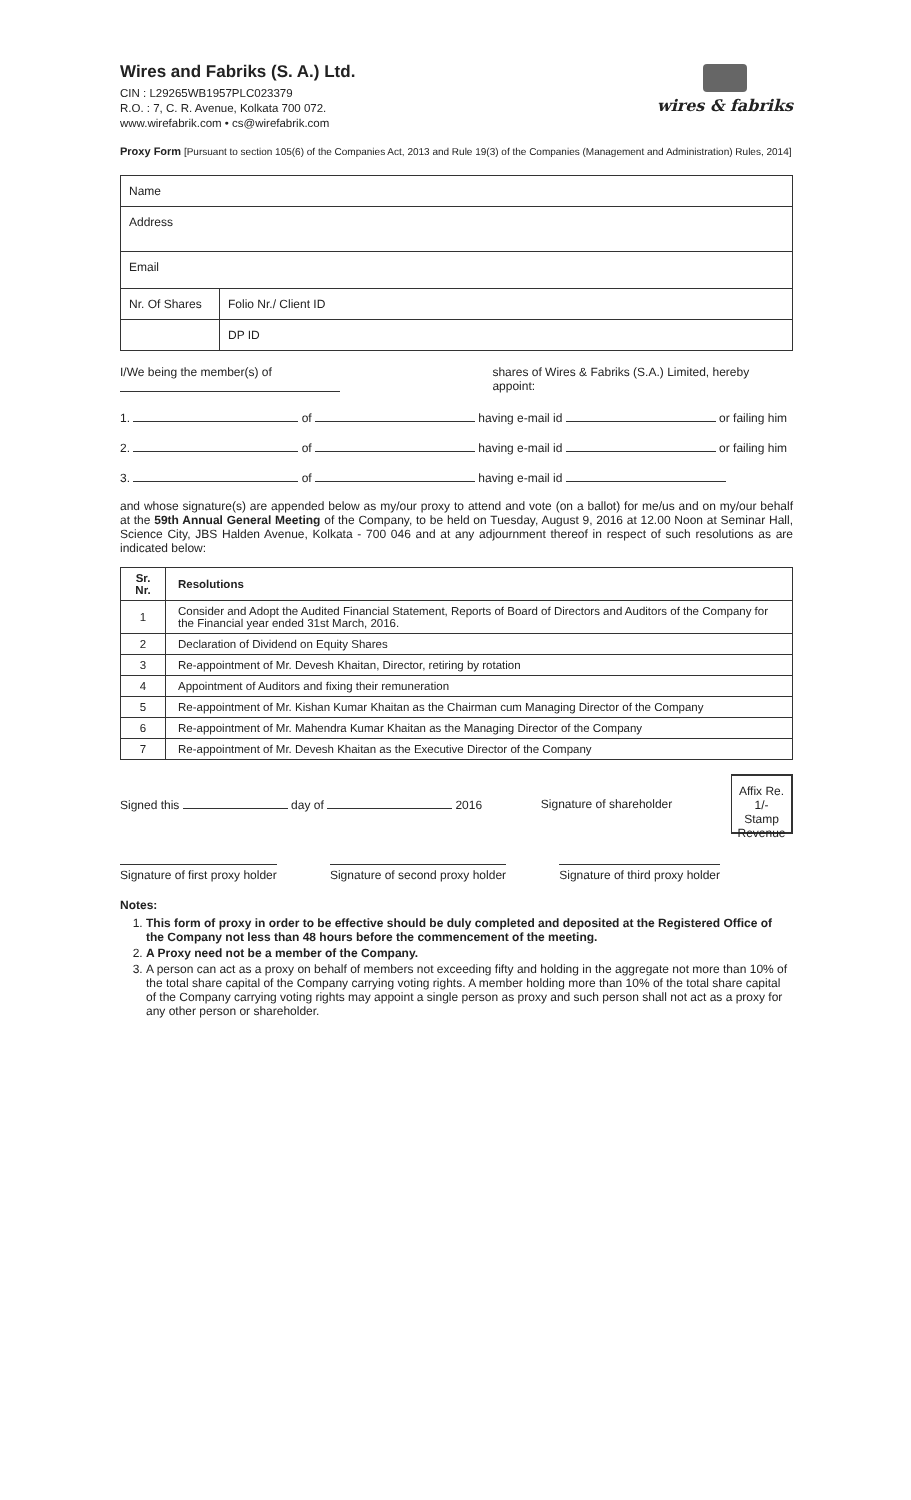Wires and Fabriks (S. A.) Ltd.
CIN : L29265WB1957PLC023379
R.O. : 7, C. R. Avenue, Kolkata 700 072.
www.wirefabrik.com • cs@wirefabrik.com
wires & fabriks
Proxy Form [Pursuant to section 105(6) of the Companies Act, 2013 and Rule 19(3) of the Companies (Management and Administration) Rules, 2014]
| Name | |
| Address | |
| Email | |
| Nr. Of Shares | Folio Nr./ Client ID |
| | DP ID |
I/We being the member(s) of shares of Wires & Fabriks (S.A.) Limited, hereby appoint:
1. of having e-mail id or failing him
2. of having e-mail id or failing him
3. of having e-mail id
and whose signature(s) are appended below as my/our proxy to attend and vote (on a ballot) for me/us and on my/our behalf at the 59th Annual General Meeting of the Company, to be held on Tuesday, August 9, 2016 at 12.00 Noon at Seminar Hall, Science City, JBS Halden Avenue, Kolkata - 700 046 and at any adjournment thereof in respect of such resolutions as are indicated below:
| Sr. Nr. | Resolutions |
| --- | --- |
| 1 | Consider and Adopt the Audited Financial Statement, Reports of Board of Directors and Auditors of the Company for the Financial year ended 31st March, 2016. |
| 2 | Declaration of Dividend on Equity Shares |
| 3 | Re-appointment of Mr. Devesh Khaitan, Director, retiring by rotation |
| 4 | Appointment of Auditors and fixing their remuneration |
| 5 | Re-appointment of Mr. Kishan Kumar Khaitan as the Chairman cum Managing Director of the Company |
| 6 | Re-appointment of Mr. Mahendra Kumar Khaitan as the Managing Director of the Company |
| 7 | Re-appointment of Mr. Devesh Khaitan as the Executive Director of the Company |
Signed this day of 2016 Signature of shareholder
Affix Re. 1/-
Stamp
Revenue
Signature of first proxy holder Signature of second proxy holder Signature of third proxy holder
Notes:
1. This form of proxy in order to be effective should be duly completed and deposited at the Registered Office of the Company not less than 48 hours before the commencement of the meeting.
2. A Proxy need not be a member of the Company.
3. A person can act as a proxy on behalf of members not exceeding fifty and holding in the aggregate not more than 10% of the total share capital of the Company carrying voting rights. A member holding more than 10% of the total share capital of the Company carrying voting rights may appoint a single person as proxy and such person shall not act as a proxy for any other person or shareholder.